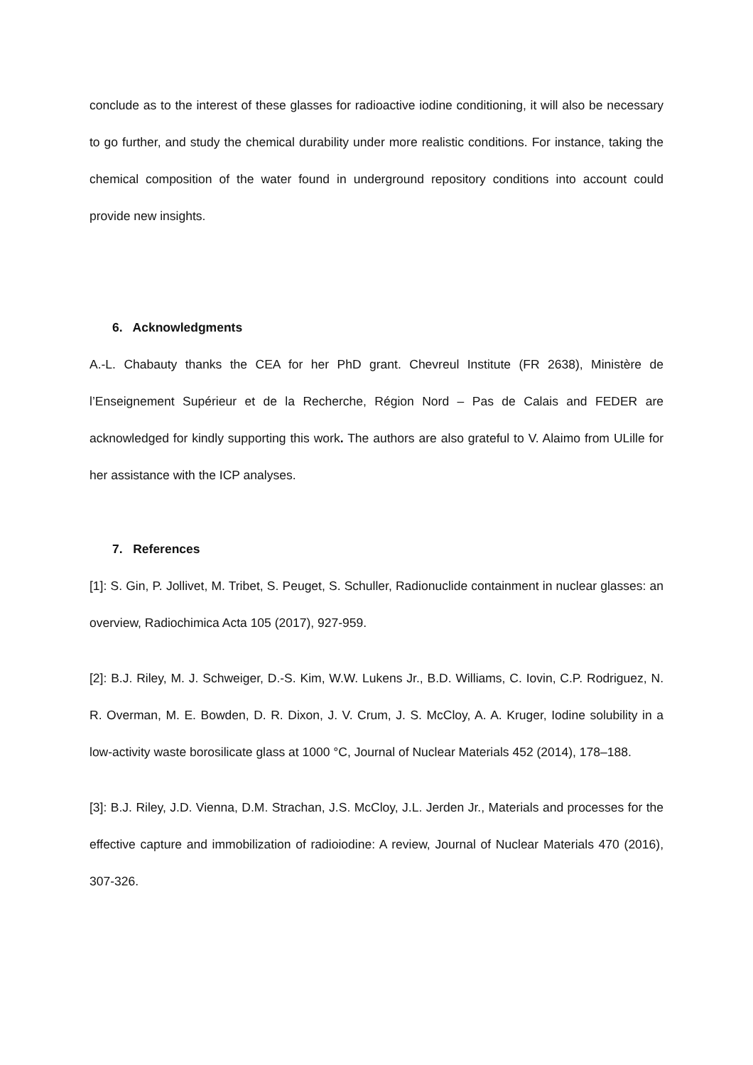conclude as to the interest of these glasses for radioactive iodine conditioning, it will also be necessary to go further, and study the chemical durability under more realistic conditions. For instance, taking the chemical composition of the water found in underground repository conditions into account could provide new insights.
6. Acknowledgments
A.-L. Chabauty thanks the CEA for her PhD grant. Chevreul Institute (FR 2638), Ministère de l’Enseignement Supérieur et de la Recherche, Région Nord – Pas de Calais and FEDER are acknowledged for kindly supporting this work. The authors are also grateful to V. Alaimo from ULille for her assistance with the ICP analyses.
7. References
[1]: S. Gin, P. Jollivet, M. Tribet, S. Peuget, S. Schuller, Radionuclide containment in nuclear glasses: an overview, Radiochimica Acta 105 (2017), 927-959.
[2]: B.J. Riley, M. J. Schweiger, D.-S. Kim, W.W. Lukens Jr., B.D. Williams, C. Iovin, C.P. Rodriguez, N. R. Overman, M. E. Bowden, D. R. Dixon, J. V. Crum, J. S. McCloy, A. A. Kruger, Iodine solubility in a low-activity waste borosilicate glass at 1000 °C, Journal of Nuclear Materials 452 (2014), 178–188.
[3]: B.J. Riley, J.D. Vienna, D.M. Strachan, J.S. McCloy, J.L. Jerden Jr., Materials and processes for the effective capture and immobilization of radioiodine: A review, Journal of Nuclear Materials 470 (2016), 307-326.